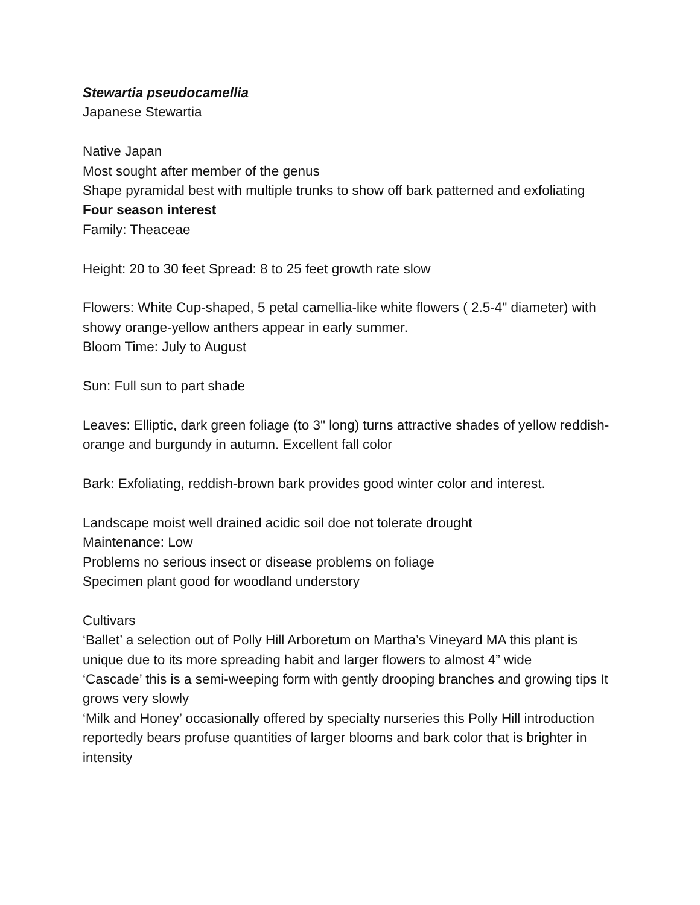Stewartia pseudocamellia
Japanese Stewartia
Native Japan
Most sought after member of the genus
Shape pyramidal best with multiple trunks to show off bark patterned and exfoliating
Four season interest
Family: Theaceae
Height: 20 to 30 feet Spread: 8 to 25 feet growth rate slow
Flowers: White Cup-shaped, 5 petal camellia-like white flowers ( 2.5-4" diameter) with showy orange-yellow anthers appear in early summer.
Bloom Time: July to August
Sun: Full sun to part shade
Leaves: Elliptic, dark green foliage (to 3" long) turns attractive shades of yellow reddish-orange and burgundy in autumn. Excellent fall color
Bark: Exfoliating, reddish-brown bark provides good winter color and interest.
Landscape moist well drained acidic soil doe not tolerate drought
Maintenance: Low
Problems no serious insect or disease problems on foliage
Specimen plant good for woodland understory
Cultivars
‘Ballet’ a selection out of Polly Hill Arboretum on Martha’s Vineyard MA this plant is unique due to its more spreading habit and larger flowers to almost 4” wide
‘Cascade’ this is a semi-weeping form with gently drooping branches and growing tips It grows very slowly
‘Milk and Honey’ occasionally offered by specialty nurseries this Polly Hill introduction reportedly bears profuse quantities of larger blooms and bark color that is brighter in intensity